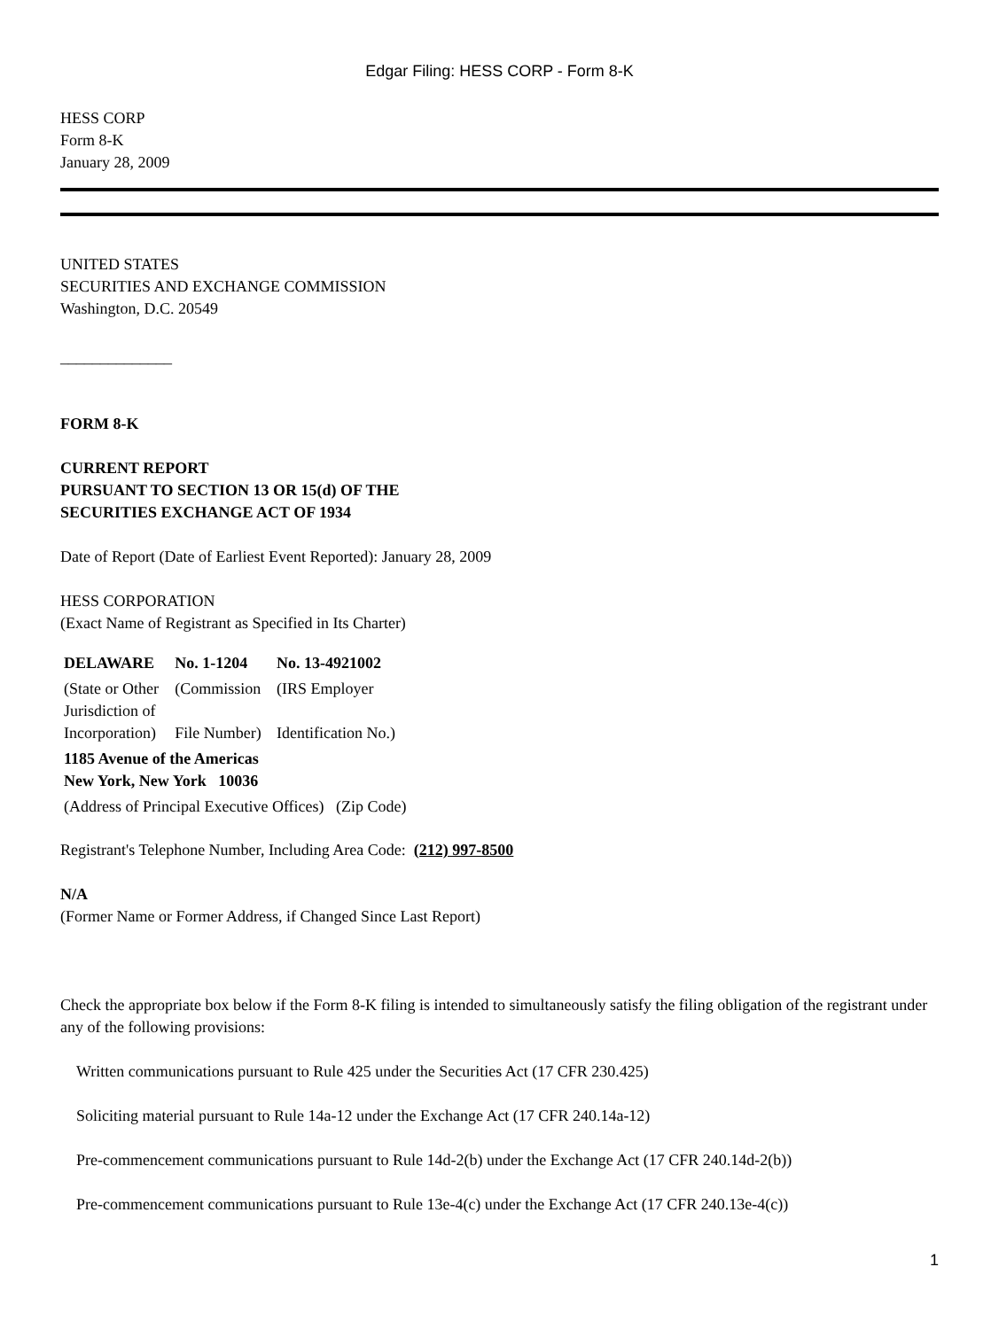Edgar Filing: HESS CORP - Form 8-K
HESS CORP
Form 8-K
January 28, 2009
UNITED STATES
SECURITIES AND EXCHANGE COMMISSION
Washington, D.C. 20549
______________
FORM 8-K
CURRENT REPORT
PURSUANT TO SECTION 13 OR 15(d) OF THE
SECURITIES EXCHANGE ACT OF 1934
Date of Report (Date of Earliest Event Reported): January 28, 2009
HESS CORPORATION
(Exact Name of Registrant as Specified in Its Charter)
| DELAWARE | No. 1-1204 | No. 13-4921002 |
| (State or Other Jurisdiction of Incorporation) | (Commission File Number) | (IRS Employer Identification No.) |
| 1185 Avenue of the Americas New York, New York 10036 | | |
| (Address of Principal Executive Offices) (Zip Code) | | |
Registrant's Telephone Number, Including Area Code: (212) 997-8500
N/A
(Former Name or Former Address, if Changed Since Last Report)
Check the appropriate box below if the Form 8-K filing is intended to simultaneously satisfy the filing obligation of the registrant under any of the following provisions:
Written communications pursuant to Rule 425 under the Securities Act (17 CFR 230.425)
Soliciting material pursuant to Rule 14a-12 under the Exchange Act (17 CFR 240.14a-12)
Pre-commencement communications pursuant to Rule 14d-2(b) under the Exchange Act (17 CFR 240.14d-2(b))
Pre-commencement communications pursuant to Rule 13e-4(c) under the Exchange Act (17 CFR 240.13e-4(c))
1